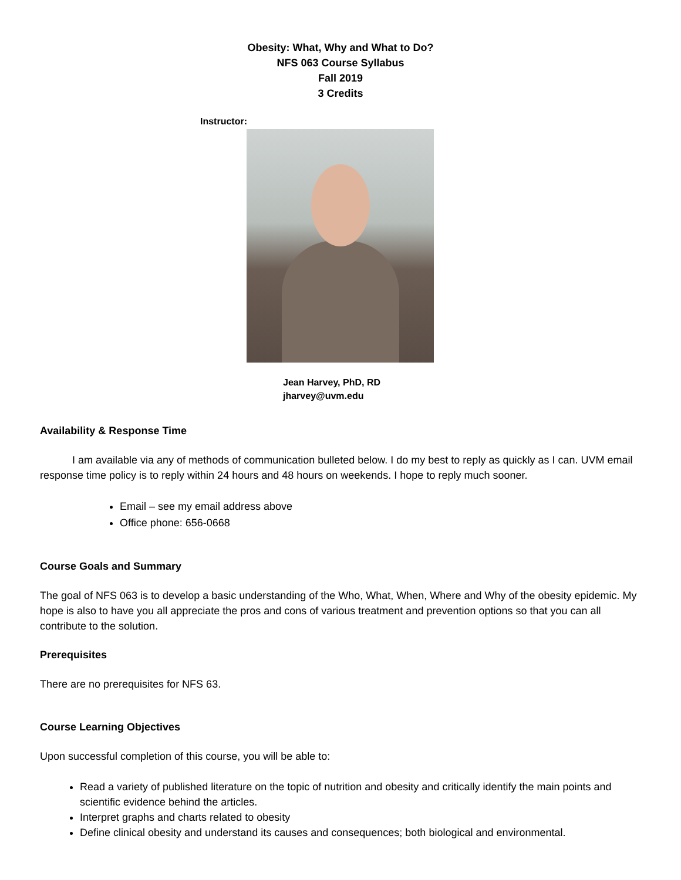Obesity: What, Why and What to Do?
NFS 063 Course Syllabus
Fall 2019
3 Credits
Instructor:
Jean Harvey, PhD, RD
jharvey@uvm.edu
Availability & Response Time
I am available via any of methods of communication bulleted below. I do my best to reply as quickly as I can. UVM email response time policy is to reply within 24 hours and 48 hours on weekends. I hope to reply much sooner.
Email – see my email address above
Office phone: 656-0668
Course Goals and Summary
The goal of NFS 063 is to develop a basic understanding of the Who, What, When, Where and Why of the obesity epidemic. My hope is also to have you all appreciate the pros and cons of various treatment and prevention options so that you can all contribute to the solution.
Prerequisites
There are no prerequisites for NFS 63.
Course Learning Objectives
Upon successful completion of this course, you will be able to:
Read a variety of published literature on the topic of nutrition and obesity and critically identify the main points and scientific evidence behind the articles.
Interpret graphs and charts related to obesity
Define clinical obesity and understand its causes and consequences; both biological and environmental.